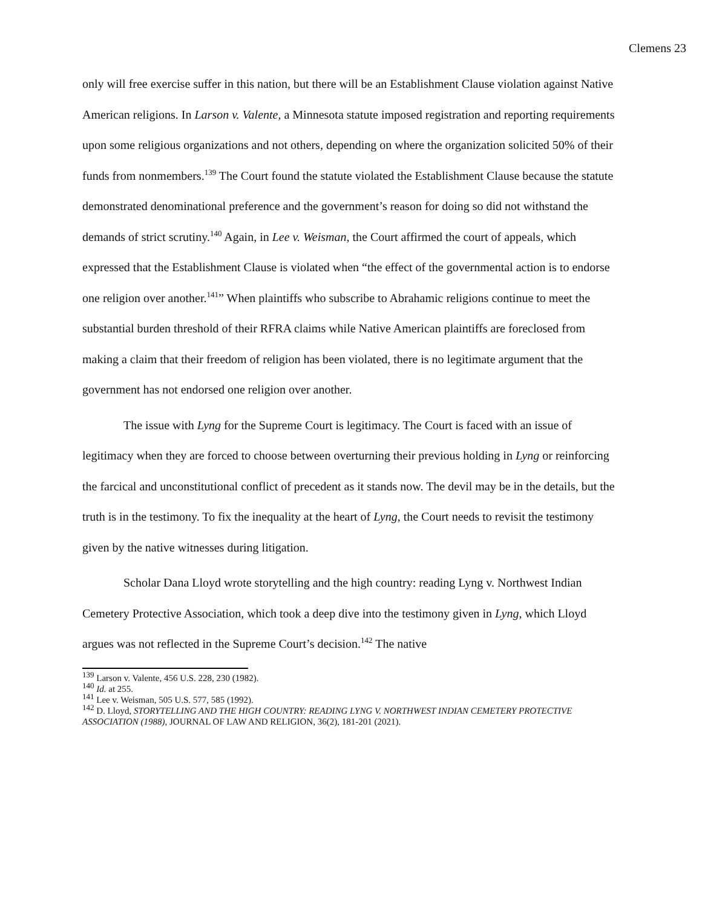Clemens 23
only will free exercise suffer in this nation, but there will be an Establishment Clause violation against Native American religions. In Larson v. Valente, a Minnesota statute imposed registration and reporting requirements upon some religious organizations and not others, depending on where the organization solicited 50% of their funds from nonmembers.<sup>139</sup> The Court found the statute violated the Establishment Clause because the statute demonstrated denominational preference and the government’s reason for doing so did not withstand the demands of strict scrutiny.<sup>140</sup> Again, in Lee v. Weisman, the Court affirmed the court of appeals, which expressed that the Establishment Clause is violated when “the effect of the governmental action is to endorse one religion over another.<sup>141</sup>” When plaintiffs who subscribe to Abrahamic religions continue to meet the substantial burden threshold of their RFRA claims while Native American plaintiffs are foreclosed from making a claim that their freedom of religion has been violated, there is no legitimate argument that the government has not endorsed one religion over another.
The issue with Lyng for the Supreme Court is legitimacy. The Court is faced with an issue of legitimacy when they are forced to choose between overturning their previous holding in Lyng or reinforcing the farcical and unconstitutional conflict of precedent as it stands now. The devil may be in the details, but the truth is in the testimony. To fix the inequality at the heart of Lyng, the Court needs to revisit the testimony given by the native witnesses during litigation.
Scholar Dana Lloyd wrote storytelling and the high country: reading Lyng v. Northwest Indian Cemetery Protective Association, which took a deep dive into the testimony given in Lyng, which Lloyd argues was not reflected in the Supreme Court’s decision.<sup>142</sup> The native
<sup>139</sup> Larson v. Valente, 456 U.S. 228, 230 (1982).
<sup>140</sup> Id. at 255.
<sup>141</sup> Lee v. Weisman, 505 U.S. 577, 585 (1992).
<sup>142</sup> D. Lloyd, STORYTELLING AND THE HIGH COUNTRY: READING LYNG V. NORTHWEST INDIAN CEMETERY PROTECTIVE ASSOCIATION (1988), JOURNAL OF LAW AND RELIGION, 36(2), 181-201 (2021).